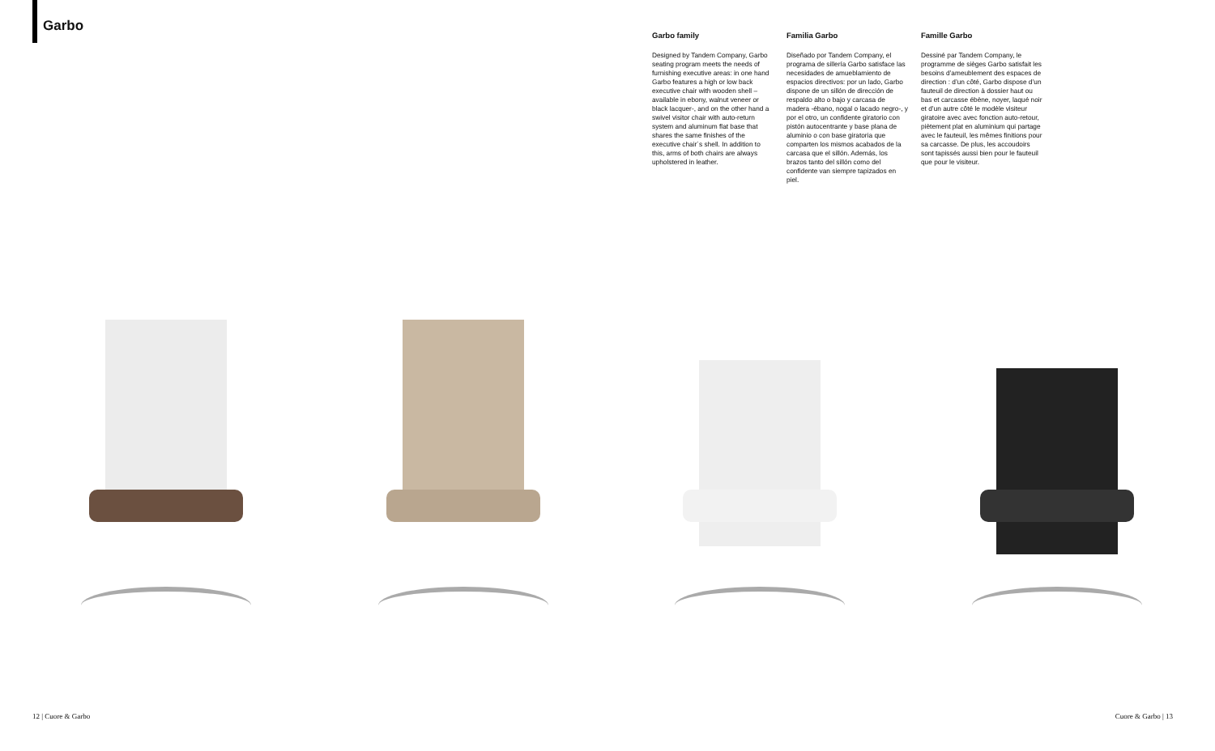Garbo
Garbo family
Designed by Tandem Company, Garbo seating program meets the needs of furnishing executive areas: in one hand Garbo features a high or low back executive chair with wooden shell – available in ebony, walnut veneer or black lacquer-, and on the other hand a swivel visitor chair with auto-return system and aluminum flat base that shares the same finishes of the executive chair´s shell. In addition to this, arms of both chairs are always upholstered in leather.
Familia Garbo
Diseñado por Tandem Company, el programa de sillería Garbo satisface las necesidades de amueblamiento de espacios directivos: por un lado, Garbo dispone de un sillón de dirección de respaldo alto o bajo y carcasa de madera -ébano, nogal o lacado negro-, y por el otro, un confidente giratorio con pistón autocentrante y base plana de aluminio o con base giratoria que comparten los mismos acabados de la carcasa que el sillón. Además, los brazos tanto del sillón como del confidente van siempre tapizados en piel.
Famille Garbo
Dessiné par Tandem Company, le programme de sièges Garbo satisfait les besoins d’ameublement des espaces de direction : d’un côté, Garbo dispose d’un fauteuil de direction à dossier haut ou bas et carcasse ébène, noyer, laqué noir et d’un autre côté le modèle visiteur giratoire avec avec fonction auto-retour, piètement plat en aluminium qui partage avec le fauteuil, les mêmes finitions pour sa carcasse. De plus, les accoudoirs sont tapissés aussi bien pour le fauteuil que pour le visiteur.
12 | Cuore & Garbo Cuore & Garbo | 13